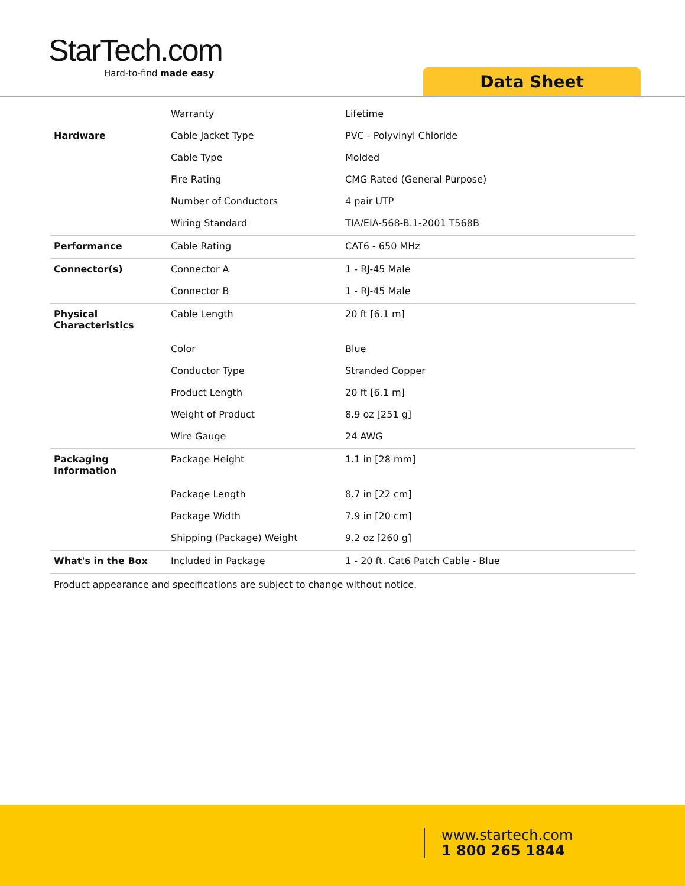StarTech.com
Hard-to-find made easy
Data Sheet
| | Warranty | Lifetime |
| Hardware | Cable Jacket Type | PVC - Polyvinyl Chloride |
| | Cable Type | Molded |
| | Fire Rating | CMG Rated (General Purpose) |
| | Number of Conductors | 4 pair UTP |
| | Wiring Standard | TIA/EIA-568-B.1-2001 T568B |
| Performance | Cable Rating | CAT6 - 650 MHz |
| Connector(s) | Connector A | 1 - RJ-45 Male |
| | Connector B | 1 - RJ-45 Male |
| Physical Characteristics | Cable Length | 20 ft [6.1 m] |
| | Color | Blue |
| | Conductor Type | Stranded Copper |
| | Product Length | 20 ft [6.1 m] |
| | Weight of Product | 8.9 oz [251 g] |
| | Wire Gauge | 24 AWG |
| Packaging Information | Package Height | 1.1 in [28 mm] |
| | Package Length | 8.7 in [22 cm] |
| | Package Width | 7.9 in [20 cm] |
| | Shipping (Package) Weight | 9.2 oz [260 g] |
| What's in the Box | Included in Package | 1 - 20 ft. Cat6 Patch Cable - Blue |
Product appearance and specifications are subject to change without notice.
www.startech.com
1 800 265 1844